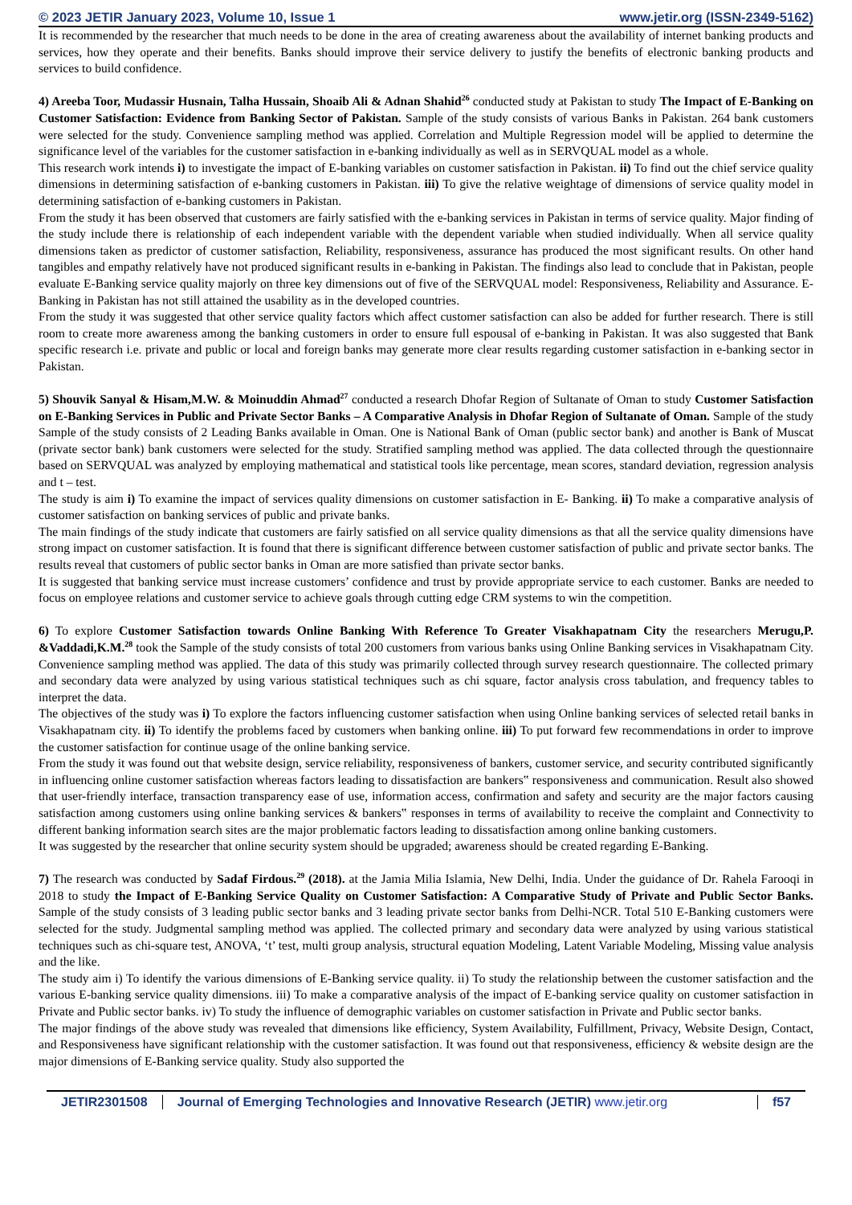© 2023 JETIR January 2023, Volume 10, Issue 1 www.jetir.org (ISSN-2349-5162)
It is recommended by the researcher that much needs to be done in the area of creating awareness about the availability of internet banking products and services, how they operate and their benefits. Banks should improve their service delivery to justify the benefits of electronic banking products and services to build confidence.
4) Areeba Toor, Mudassir Husnain, Talha Hussain, Shoaib Ali & Adnan Shahid<sup>26</sup> conducted study at Pakistan to study The Impact of E-Banking on Customer Satisfaction: Evidence from Banking Sector of Pakistan. Sample of the study consists of various Banks in Pakistan. 264 bank customers were selected for the study. Convenience sampling method was applied. Correlation and Multiple Regression model will be applied to determine the significance level of the variables for the customer satisfaction in e-banking individually as well as in SERVQUAL model as a whole.
This research work intends i) to investigate the impact of E-banking variables on customer satisfaction in Pakistan. ii) To find out the chief service quality dimensions in determining satisfaction of e-banking customers in Pakistan. iii) To give the relative weightage of dimensions of service quality model in determining satisfaction of e-banking customers in Pakistan.
From the study it has been observed that customers are fairly satisfied with the e-banking services in Pakistan in terms of service quality. Major finding of the study include there is relationship of each independent variable with the dependent variable when studied individually. When all service quality dimensions taken as predictor of customer satisfaction, Reliability, responsiveness, assurance has produced the most significant results. On other hand tangibles and empathy relatively have not produced significant results in e-banking in Pakistan. The findings also lead to conclude that in Pakistan, people evaluate E-Banking service quality majorly on three key dimensions out of five of the SERVQUAL model: Responsiveness, Reliability and Assurance. E-Banking in Pakistan has not still attained the usability as in the developed countries.
From the study it was suggested that other service quality factors which affect customer satisfaction can also be added for further research. There is still room to create more awareness among the banking customers in order to ensure full espousal of e-banking in Pakistan. It was also suggested that Bank specific research i.e. private and public or local and foreign banks may generate more clear results regarding customer satisfaction in e-banking sector in Pakistan.
5) Shouvik Sanyal & Hisam,M.W. & Moinuddin Ahmad<sup>27</sup> conducted a research Dhofar Region of Sultanate of Oman to study Customer Satisfaction on E-Banking Services in Public and Private Sector Banks – A Comparative Analysis in Dhofar Region of Sultanate of Oman. Sample of the study Sample of the study consists of 2 Leading Banks available in Oman. One is National Bank of Oman (public sector bank) and another is Bank of Muscat (private sector bank) bank customers were selected for the study. Stratified sampling method was applied. The data collected through the questionnaire based on SERVQUAL was analyzed by employing mathematical and statistical tools like percentage, mean scores, standard deviation, regression analysis and t – test.
The study is aim i) To examine the impact of services quality dimensions on customer satisfaction in E- Banking. ii) To make a comparative analysis of customer satisfaction on banking services of public and private banks.
The main findings of the study indicate that customers are fairly satisfied on all service quality dimensions as that all the service quality dimensions have strong impact on customer satisfaction. It is found that there is significant difference between customer satisfaction of public and private sector banks. The results reveal that customers of public sector banks in Oman are more satisfied than private sector banks.
It is suggested that banking service must increase customers’ confidence and trust by provide appropriate service to each customer. Banks are needed to focus on employee relations and customer service to achieve goals through cutting edge CRM systems to win the competition.
6) To explore Customer Satisfaction towards Online Banking With Reference To Greater Visakhapatnam City the researchers Merugu,P. &Vaddadi,K.M.<sup>28</sup> took the Sample of the study consists of total 200 customers from various banks using Online Banking services in Visakhapatnam City. Convenience sampling method was applied. The data of this study was primarily collected through survey research questionnaire. The collected primary and secondary data were analyzed by using various statistical techniques such as chi square, factor analysis cross tabulation, and frequency tables to interpret the data.
The objectives of the study was i) To explore the factors influencing customer satisfaction when using Online banking services of selected retail banks in Visakhapatnam city. ii) To identify the problems faced by customers when banking online. iii) To put forward few recommendations in order to improve the customer satisfaction for continue usage of the online banking service.
From the study it was found out that website design, service reliability, responsiveness of bankers, customer service, and security contributed significantly in influencing online customer satisfaction whereas factors leading to dissatisfaction are bankers‟ responsiveness and communication. Result also showed that user-friendly interface, transaction transparency ease of use, information access, confirmation and safety and security are the major factors causing satisfaction among customers using online banking services & bankers‟ responses in terms of availability to receive the complaint and Connectivity to different banking information search sites are the major problematic factors leading to dissatisfaction among online banking customers.
It was suggested by the researcher that online security system should be upgraded; awareness should be created regarding E-Banking.
7) The research was conducted by Sadaf Firdous.<sup>29</sup> (2018). at the Jamia Milia Islamia, New Delhi, India. Under the guidance of Dr. Rahela Farooqi in 2018 to study the Impact of E-Banking Service Quality on Customer Satisfaction: A Comparative Study of Private and Public Sector Banks. Sample of the study consists of 3 leading public sector banks and 3 leading private sector banks from Delhi-NCR. Total 510 E-Banking customers were selected for the study. Judgmental sampling method was applied. The collected primary and secondary data were analyzed by using various statistical techniques such as chi-square test, ANOVA, ‘t’ test, multi group analysis, structural equation Modeling, Latent Variable Modeling, Missing value analysis and the like.
The study aim i) To identify the various dimensions of E-Banking service quality. ii) To study the relationship between the customer satisfaction and the various E-banking service quality dimensions. iii) To make a comparative analysis of the impact of E-banking service quality on customer satisfaction in Private and Public sector banks. iv) To study the influence of demographic variables on customer satisfaction in Private and Public sector banks.
The major findings of the above study was revealed that dimensions like efficiency, System Availability, Fulfillment, Privacy, Website Design, Contact, and Responsiveness have significant relationship with the customer satisfaction. It was found out that responsiveness, efficiency & website design are the major dimensions of E-Banking service quality. Study also supported the
JETIR2301508 Journal of Emerging Technologies and Innovative Research (JETIR) www.jetir.org
f57